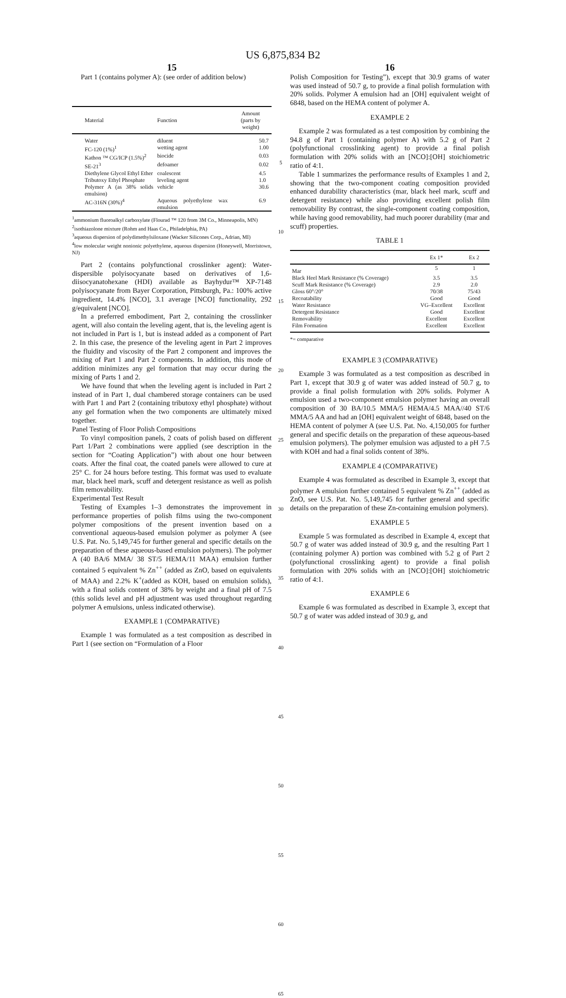US 6,875,834 B2
15
Part 1 (contains polymer A): (see order of addition below)
| Material | Function | Amount (parts by weight) |
| --- | --- | --- |
| Water | diluent | 50.7 |
| FC-120 (1%)<sup>1</sup> | wetting agent | 1.00 |
| Kathon ™ CG/ICP (1.5%)<sup>2</sup> | biocide | 0.03 |
| SE-21<sup>3</sup> | defoamer | 0.02 |
| Diethylene Glycol Ethyl Ether | coalescent | 4.5 |
| Tributoxy Ethyl Phosphate | leveling agent | 1.0 |
| Polymer A (as 38% solids emulsion) | vehicle | 30.6 |
| AC-316N (30%)<sup>4</sup> | Aqueous polyethylene wax emulsion | 6.9 |
<sup>1</sup> ammonium fluoroalkyl carboxylate (Flourad ™ 120 from 3M Co., Minneapolis, MN)
<sup>2</sup> isothiazolone mixture (Rohm and Haas Co., Philadelphia, PA)
<sup>3</sup> aqueous dispersion of polydimethylsiloxane (Wacker Silicones Corp., Adrian, MI)
<sup>4</sup> low molecular weight nonionic polyethylene, aqueous dispersion (Honeywell, Morristown, NJ)
Part 2 (contains polyfunctional crosslinker agent): Water-dispersible polyisocyanate based on derivatives of 1,6-diisocyanatohexane (HDI) available as Bayhydur™ XP-7148 polyisocyanate from Bayer Corporation, Pittsburgh, Pa.: 100% active ingredient, 14.4% [NCO], 3.1 average [NCO] functionality, 292 g/equivalent [NCO].
In a preferred embodiment, Part 2, containing the crosslinker agent, will also contain the leveling agent, that is, the leveling agent is not included in Part is 1, but is instead added as a component of Part 2. In this case, the presence of the leveling agent in Part 2 improves the fluidity and viscosity of the Part 2 component and improves the mixing of Part 1 and Part 2 components. In addition, this mode of addition minimizes any gel formation that may occur during the mixing of Parts 1 and 2.
We have found that when the leveling agent is included in Part 2 instead of in Part 1, dual chambered storage containers can be used with Part 1 and Part 2 (containing tributoxy ethyl phosphate) without any gel formation when the two components are ultimately mixed together.
Panel Testing of Floor Polish Compositions
To vinyl composition panels, 2 coats of polish based on different Part 1/Part 2 combinations were applied (see description in the section for “Coating Application”) with about one hour between coats. After the final coat, the coated panels were allowed to cure at 25° C. for 24 hours before testing. This format was used to evaluate mar, black heel mark, scuff and detergent resistance as well as polish film removability.
Experimental Test Result
Testing of Examples 1–3 demonstrates the improvement in performance properties of polish films using the two-component polymer compositions of the present invention based on a conventional aqueous-based emulsion polymer as polymer A (see U.S. Pat. No. 5,149,745 for further general and specific details on the preparation of these aqueous-based emulsion polymers). The polymer A (40 BA/6 MMA/ 38 ST/5 HEMA/11 MAA) emulsion further contained 5 equivalent % Zn<sup>++</sup> (added as ZnO, based on equivalents of MAA) and 2.2% K<sup>+</sup>(added as KOH, based on emulsion solids), with a final solids content of 38% by weight and a final pH of 7.5 (this solids level and pH adjustment was used throughout regarding polymer A emulsions, unless indicated otherwise).
EXAMPLE 1 (COMPARATIVE)
Example 1 was formulated as a test composition as described in Part 1 (see section on “Formulation of a Floor
5
10
15
20
25
30
35
40
45
50
55
60
65
16
Polish Composition for Testing”), except that 30.9 grams of water was used instead of 50.7 g, to provide a final polish formulation with 20% solids. Polymer A emulsion had an [OH] equivalent weight of 6848, based on the HEMA content of polymer A.
EXAMPLE 2
Example 2 was formulated as a test composition by combining the 94.8 g of Part 1 (containing polymer A) with 5.2 g of Part 2 (polyfunctional crosslinking agent) to provide a final polish formulation with 20% solids with an [NCO]:[OH] stoichiometric ratio of 4:1.
Table 1 summarizes the performance results of Examples 1 and 2, showing that the two-component coating composition provided enhanced durability characteristics (mar, black heel mark, scuff and detergent resistance) while also providing excellent polish film removability By contrast, the single-component coating composition, while having good removability, had much poorer durability (mar and scuff) properties.
TABLE 1
| | Ex 1* | Ex 2 |
| --- | --- | --- |
| Mar | 5 | 1 |
| Black Heel Mark Resistance (% Coverage) | 3.5 | 3.5 |
| Scuff Mark Resistance (% Coverage) | 2.9 | 2.0 |
| Gloss 60°/20° | 70/38 | 75/43 |
| Recoatability | Good | Good |
| Water Resistance | VG–Excellent | Excellent |
| Detergent Resistance | Good | Excellent |
| Removability | Excellent | Excellent |
| Film Formation | Excellent | Excellent |
*= comparative
EXAMPLE 3 (COMPARATIVE)
Example 3 was formulated as a test composition as described in Part 1, except that 30.9 g of water was added instead of 50.7 g, to provide a final polish formulation with 20% solids. Polymer A emulsion used a two-component emulsion polymer having an overall composition of 30 BA/10.5 MMA/5 HEMA/4.5 MAA//40 ST/6 MMA/5 AA and had an [OH] equivalent weight of 6848, based on the HEMA content of polymer A (see U.S. Pat. No. 4,150,005 for further general and specific details on the preparation of these aqueous-based emulsion polymers). The polymer emulsion was adjusted to a pH 7.5 with KOH and had a final solids content of 38%.
EXAMPLE 4 (COMPARATIVE)
Example 4 was formulated as described in Example 3, except that polymer A emulsion further contained 5 equivalent % Zn<sup>++</sup> (added as ZnO, see U.S. Pat. No. 5,149,745 for further general and specific details on the preparation of these Zn-containing emulsion polymers).
EXAMPLE 5
Example 5 was formulated as described in Example 4, except that 50.7 g of water was added instead of 30.9 g, and the resulting Part 1 (containing polymer A) portion was combined with 5.2 g of Part 2 (polyfunctional crosslinking agent) to provide a final polish formulation with 20% solids with an [NCO]:[OH] stoichiometric ratio of 4:1.
EXAMPLE 6
Example 6 was formulated as described in Example 3, except that 50.7 g of water was added instead of 30.9 g, and